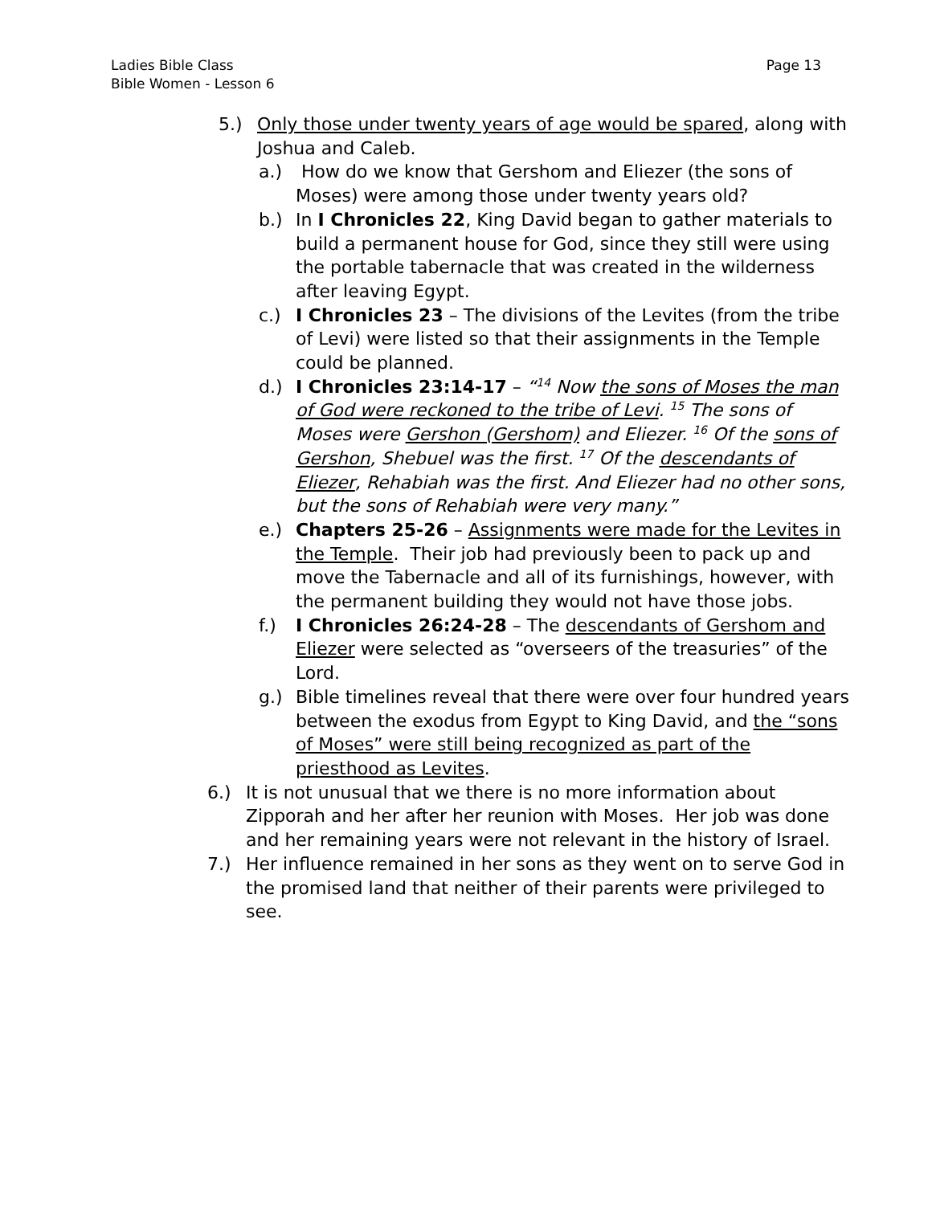Page 13 Ladies Bible Class
Bible Women - Lesson 6
5.) Only those under twenty years of age would be spared, along with Joshua and Caleb.
a.) How do we know that Gershom and Eliezer (the sons of Moses) were among those under twenty years old?
b.) In I Chronicles 22, King David began to gather materials to build a permanent house for God, since they still were using the portable tabernacle that was created in the wilderness after leaving Egypt.
c.) I Chronicles 23 – The divisions of the Levites (from the tribe of Levi) were listed so that their assignments in the Temple could be planned.
d.) I Chronicles 23:14-17 – “<sup>14</sup> Now the sons of Moses the man of God were reckoned to the tribe of Levi. <sup>15</sup> The sons of Moses were Gershon (Gershom) and Eliezer. <sup>16</sup> Of the sons of Gershon, Shebuel was the first. <sup>17</sup> Of the descendants of Eliezer, Rehabiah was the first. And Eliezer had no other sons, but the sons of Rehabiah were very many.”
e.) Chapters 25-26 – Assignments were made for the Levites in the Temple. Their job had previously been to pack up and move the Tabernacle and all of its furnishings, however, with the permanent building they would not have those jobs.
f.) I Chronicles 26:24-28 – The descendants of Gershom and Eliezer were selected as “overseers of the treasuries” of the Lord.
g.) Bible timelines reveal that there were over four hundred years between the exodus from Egypt to King David, and the “sons of Moses” were still being recognized as part of the priesthood as Levites.
6.) It is not unusual that we there is no more information about Zipporah and her after her reunion with Moses. Her job was done and her remaining years were not relevant in the history of Israel.
7.) Her influence remained in her sons as they went on to serve God in the promised land that neither of their parents were privileged to see.